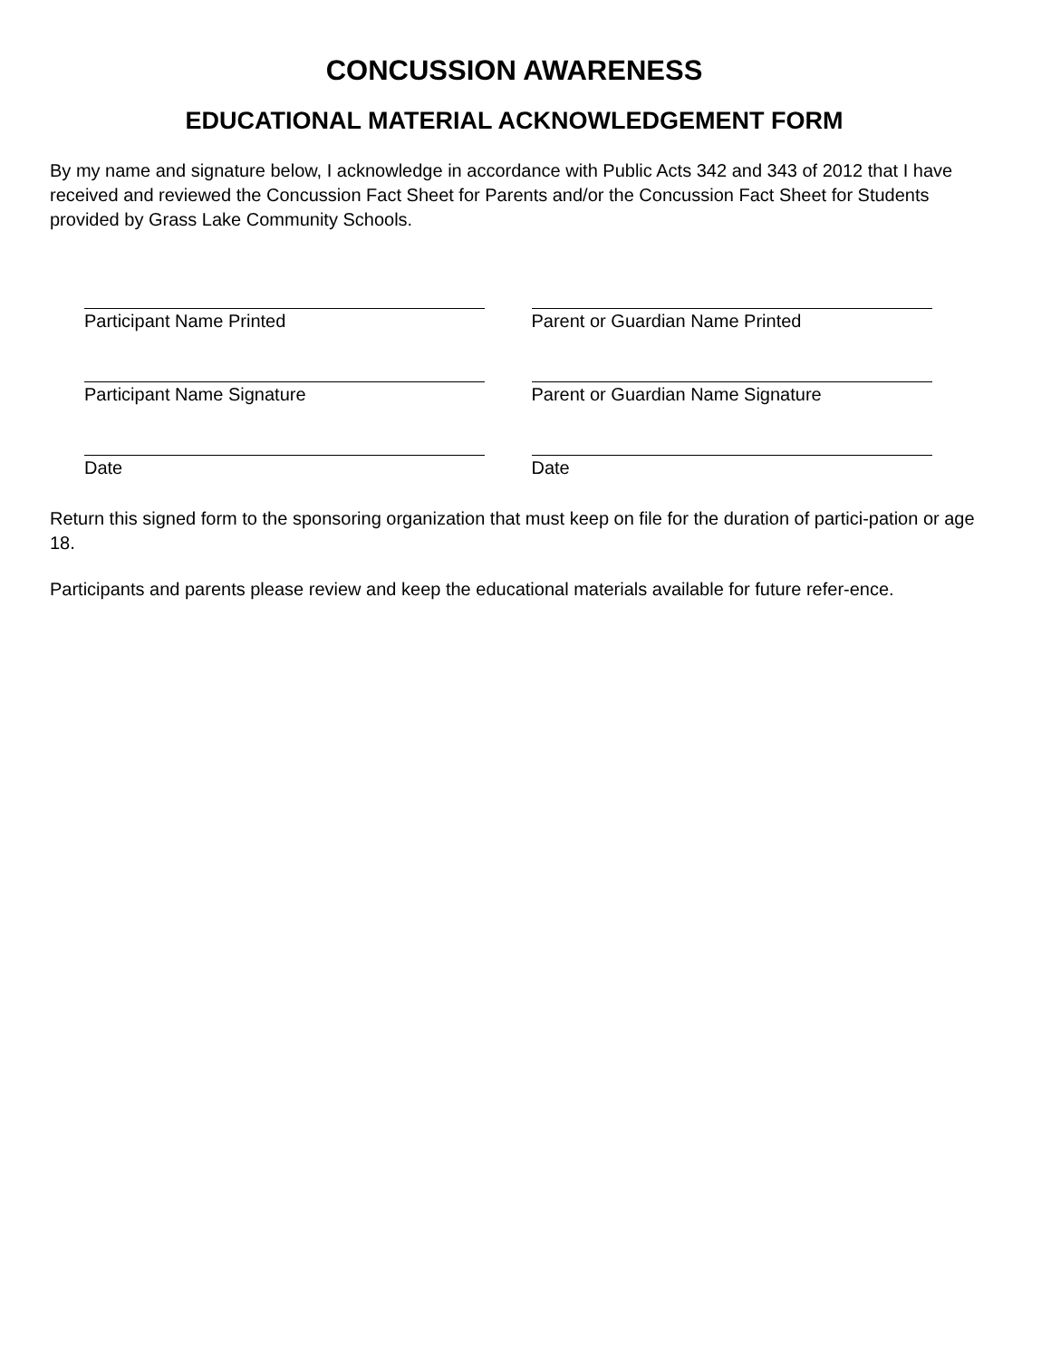CONCUSSION AWARENESS
EDUCATIONAL MATERIAL ACKNOWLEDGEMENT FORM
By my name and signature below, I acknowledge in accordance with Public Acts 342 and 343 of 2012 that I have received and reviewed the Concussion Fact Sheet for Parents and/or the Concussion Fact Sheet for Students provided by Grass Lake Community Schools.
Participant Name Printed Parent or Guardian Name Printed
Participant Name Signature Parent or Guardian Name Signature
Date Date
Return this signed form to the sponsoring organization that must keep on file for the duration of partici-pation or age 18.
Participants and parents please review and keep the educational materials available for future refer-ence.